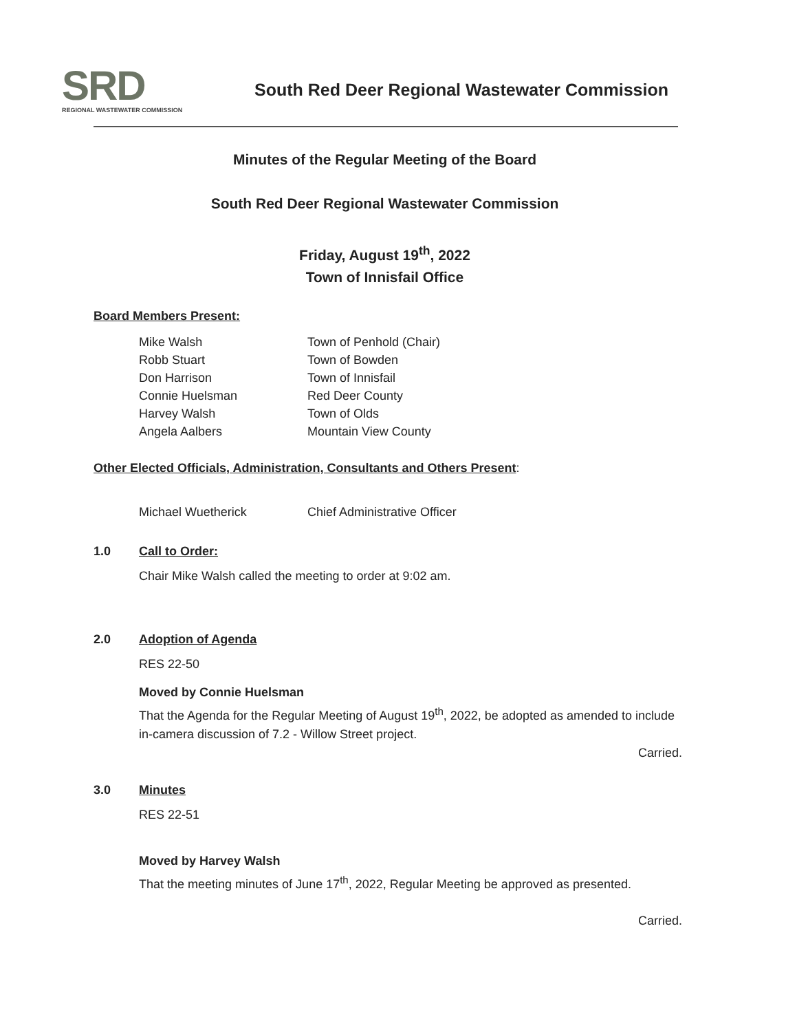SRD
REGIONAL WASTEWATER COMMISSION
South Red Deer Regional Wastewater Commission
Minutes of the Regular Meeting of the Board
South Red Deer Regional Wastewater Commission
Friday, August 19<sup>th</sup>, 2022
Town of Innisfail Office
Board Members Present:
Mike Walsh Town of Penhold (Chair)
Robb Stuart Town of Bowden
Don Harrison Town of Innisfail
Connie Huelsman Red Deer County
Harvey Walsh Town of Olds
Angela Aalbers Mountain View County
Other Elected Officials, Administration, Consultants and Others Present:
Michael Wuetherick Chief Administrative Officer
1.0 Call to Order:
Chair Mike Walsh called the meeting to order at 9:02 am.
2.0 Adoption of Agenda
RES 22-50
Moved by Connie Huelsman
That the Agenda for the Regular Meeting of August 19<sup>th</sup>, 2022, be adopted as amended to include in-camera discussion of 7.2 - Willow Street project.
Carried.
3.0 Minutes
RES 22-51
Moved by Harvey Walsh
That the meeting minutes of June 17<sup>th</sup>, 2022, Regular Meeting be approved as presented.
Carried.